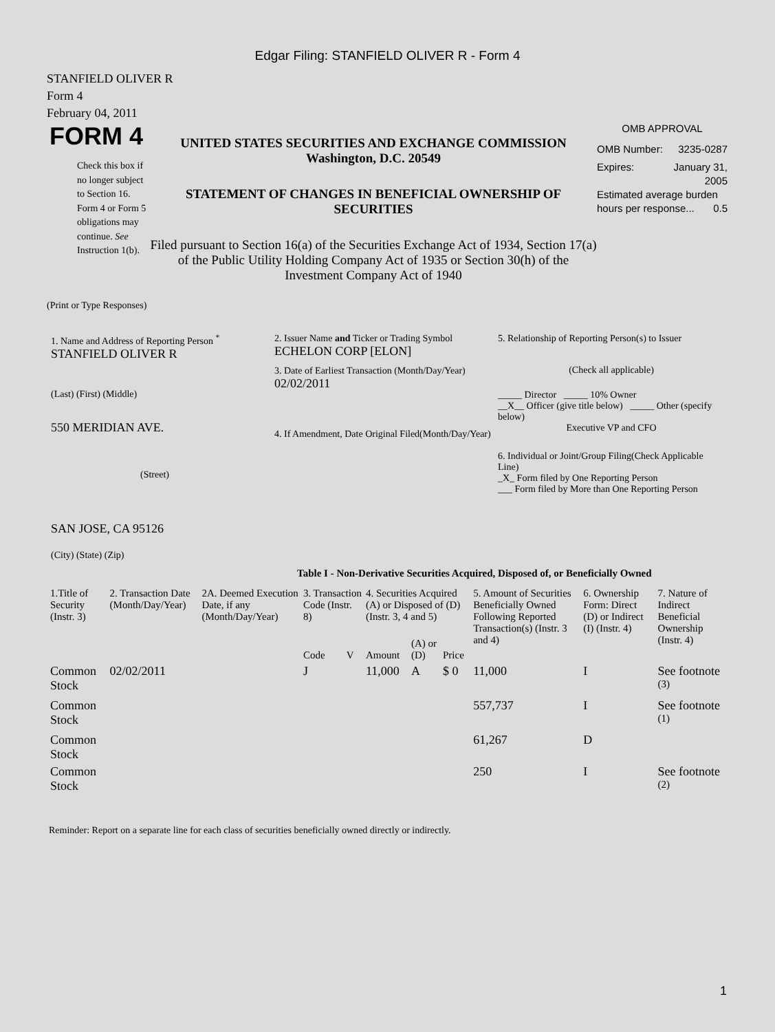Edgar Filing: STANFIELD OLIVER R - Form 4
STANFIELD OLIVER R
Form 4
February 04, 2011
FORM 4
Check this box if no longer subject to Section 16. Form 4 or Form 5 obligations may continue. See Instruction 1(b).
UNITED STATES SECURITIES AND EXCHANGE COMMISSION
Washington, D.C. 20549
STATEMENT OF CHANGES IN BENEFICIAL OWNERSHIP OF SECURITIES
Filed pursuant to Section 16(a) of the Securities Exchange Act of 1934, Section 17(a) of the Public Utility Holding Company Act of 1935 or Section 30(h) of the Investment Company Act of 1940
OMB APPROVAL
OMB Number: 3235-0287
Expires: January 31,
2005
Estimated average burden hours per response... 0.5
(Print or Type Responses)
1. Name and Address of Reporting Person <sup>*</sup>
STANFIELD OLIVER R
(Last) (First) (Middle)
550 MERIDIAN AVE.
(Street)
SAN JOSE, CA 95126
(City) (State) (Zip)
2. Issuer Name and Ticker or Trading Symbol
ECHELON CORP [ELON]
3. Date of Earliest Transaction (Month/Day/Year)
02/02/2011
4. If Amendment, Date Original Filed(Month/Day/Year)
5. Relationship of Reporting Person(s) to Issuer
(Check all applicable)
_____ Director _____ 10% Owner
__X__ Officer (give title below) _____ Other (specify below)
Executive VP and CFO
6. Individual or Joint/Group Filing(Check Applicable Line)
_X_ Form filed by One Reporting Person
___ Form filed by More than One Reporting Person
Table I - Non-Derivative Securities Acquired, Disposed of, or Beneficially Owned
| 1.Title of Security (Instr. 3) | 2. Transaction Date (Month/Day/Year) | 2A. Deemed Execution Date, if any (Month/Day/Year) | 3. Transaction Code (Instr. 8) | | 4. Securities Acquired (A) or Disposed of (D) (Instr. 3, 4 and 5) | | | 5. Amount of Securities Beneficially Owned Following Reported Transaction(s) (Instr. 3 and 4) | 6. Ownership Form: Direct (D) or Indirect (I) (Instr. 4) | 7. Nature of Indirect Beneficial Ownership (Instr. 4) |
| --- | --- | --- | --- | --- | --- | --- | --- | --- | --- | --- |
| | | | Code | V | Amount | (A) or (D) | Price | | | |
| Common Stock | 02/02/2011 | | J | | 11,000 | A | $ 0 | 11,000 | I | See footnote <sup>(3)</sup> |
| Common Stock | | | | | | | | 557,737 | I | See footnote <sup>(1)</sup> |
| Common Stock | | | | | | | | 61,267 | D | |
| Common Stock | | | | | | | | 250 | I | See footnote <sup>(2)</sup> |
Reminder: Report on a separate line for each class of securities beneficially owned directly or indirectly.
1